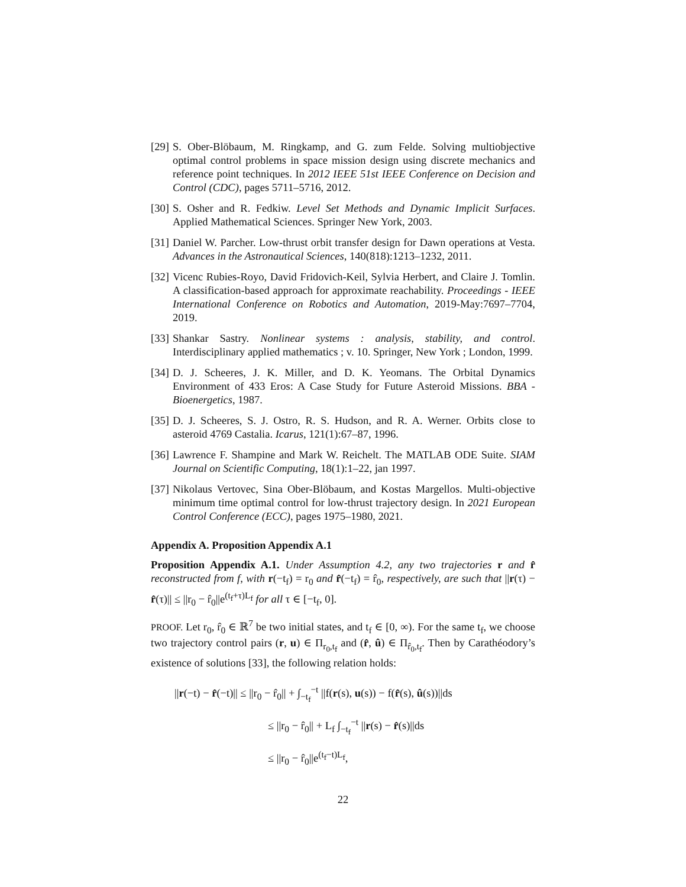[29] S. Ober-Blöbaum, M. Ringkamp, and G. zum Felde. Solving multiobjective optimal control problems in space mission design using discrete mechanics and reference point techniques. In 2012 IEEE 51st IEEE Conference on Decision and Control (CDC), pages 5711–5716, 2012.
[30] S. Osher and R. Fedkiw. Level Set Methods and Dynamic Implicit Surfaces. Applied Mathematical Sciences. Springer New York, 2003.
[31] Daniel W. Parcher. Low-thrust orbit transfer design for Dawn operations at Vesta. Advances in the Astronautical Sciences, 140(818):1213–1232, 2011.
[32] Vicenc Rubies-Royo, David Fridovich-Keil, Sylvia Herbert, and Claire J. Tomlin. A classification-based approach for approximate reachability. Proceedings - IEEE International Conference on Robotics and Automation, 2019-May:7697–7704, 2019.
[33] Shankar Sastry. Nonlinear systems : analysis, stability, and control. Interdisciplinary applied mathematics ; v. 10. Springer, New York ; London, 1999.
[34] D. J. Scheeres, J. K. Miller, and D. K. Yeomans. The Orbital Dynamics Environment of 433 Eros: A Case Study for Future Asteroid Missions. BBA - Bioenergetics, 1987.
[35] D. J. Scheeres, S. J. Ostro, R. S. Hudson, and R. A. Werner. Orbits close to asteroid 4769 Castalia. Icarus, 121(1):67–87, 1996.
[36] Lawrence F. Shampine and Mark W. Reichelt. The MATLAB ODE Suite. SIAM Journal on Scientific Computing, 18(1):1–22, jan 1997.
[37] Nikolaus Vertovec, Sina Ober-Blöbaum, and Kostas Margellos. Multi-objective minimum time optimal control for low-thrust trajectory design. In 2021 European Control Conference (ECC), pages 1975–1980, 2021.
Appendix A. Proposition Appendix A.1
Proposition Appendix A.1. Under Assumption 4.2, any two trajectories r and r̂ reconstructed from f, with r(−t<sub>f</sub>) = r<sub>0</sub> and r̂(−t<sub>f</sub>) = r̂<sub>0</sub>, respectively, are such that ||r(τ) − r̂(τ)|| ≤ ||r<sub>0</sub> − r̂<sub>0</sub>||e<sup>(t<sub>f</sub>+τ)L<sub>f</sub></sup> for all τ ∈ [−t<sub>f</sub>, 0].
PROOF. Let r<sub>0</sub>, r̂<sub>0</sub> ∈ ℝ<sup>7</sup> be two initial states, and t<sub>f</sub> ∈ [0, ∞). For the same t<sub>f</sub>, we choose two trajectory control pairs (r, u) ∈ Π<sub>r<sub>0</sub>,t<sub>f</sub></sub> and (r̂, û) ∈ Π<sub>r̂<sub>0</sub>,t<sub>f</sub></sub>. Then by Carathéodory’s existence of solutions [33], the following relation holds:
||r(−t) − r̂(−t)|| ≤ ||r<sub>0</sub> − r̂<sub>0</sub>|| + ∫<sub>−t<sub>f</sub></sub><sup>−t</sup> ||f(r(s), u(s)) − f(r̂(s), û(s))||ds
≤ ||r<sub>0</sub> − r̂<sub>0</sub>|| + L<sub>f</sub> ∫<sub>−t<sub>f</sub></sub><sup>−t</sup> ||r(s) − r̂(s)||ds
≤ ||r<sub>0</sub> − r̂<sub>0</sub>||e<sup>(t<sub>f</sub>−t)L<sub>f</sub></sup>,
22